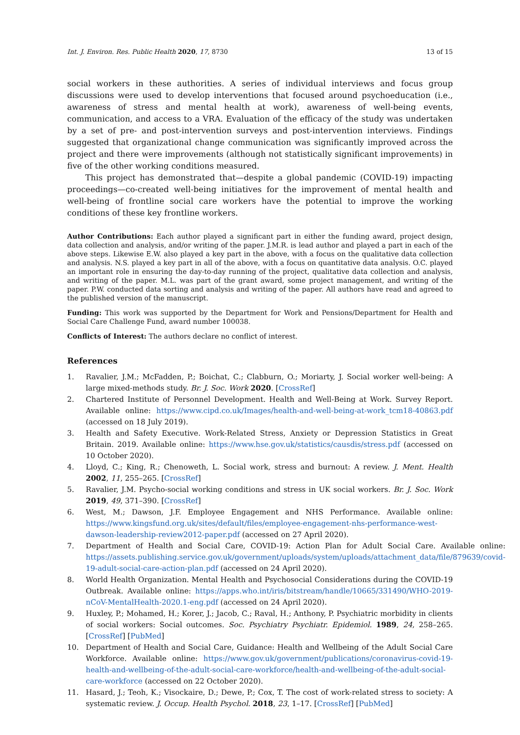Int. J. Environ. Res. Public Health 2020, 17, 8730 13 of 15
social workers in these authorities. A series of individual interviews and focus group discussions were used to develop interventions that focused around psychoeducation (i.e., awareness of stress and mental health at work), awareness of well-being events, communication, and access to a VRA. Evaluation of the efficacy of the study was undertaken by a set of pre- and post-intervention surveys and post-intervention interviews. Findings suggested that organizational change communication was significantly improved across the project and there were improvements (although not statistically significant improvements) in five of the other working conditions measured.
This project has demonstrated that—despite a global pandemic (COVID-19) impacting proceedings—co-created well-being initiatives for the improvement of mental health and well-being of frontline social care workers have the potential to improve the working conditions of these key frontline workers.
Author Contributions: Each author played a significant part in either the funding award, project design, data collection and analysis, and/or writing of the paper. J.M.R. is lead author and played a part in each of the above steps. Likewise E.W. also played a key part in the above, with a focus on the qualitative data collection and analysis. N.S. played a key part in all of the above, with a focus on quantitative data analysis. O.C. played an important role in ensuring the day-to-day running of the project, qualitative data collection and analysis, and writing of the paper. M.L. was part of the grant award, some project management, and writing of the paper. P.W. conducted data sorting and analysis and writing of the paper. All authors have read and agreed to the published version of the manuscript.
Funding: This work was supported by the Department for Work and Pensions/Department for Health and Social Care Challenge Fund, award number 100038.
Conflicts of Interest: The authors declare no conflict of interest.
References
1. Ravalier, J.M.; McFadden, P.; Boichat, C.; Clabburn, O.; Moriarty, J. Social worker well-being: A large mixed-methods study. Br. J. Soc. Work 2020. [CrossRef]
2. Chartered Institute of Personnel Development. Health and Well-Being at Work. Survey Report. Available online: https://www.cipd.co.uk/Images/health-and-well-being-at-work_tcm18-40863.pdf (accessed on 18 July 2019).
3. Health and Safety Executive. Work-Related Stress, Anxiety or Depression Statistics in Great Britain. 2019. Available online: https://www.hse.gov.uk/statistics/causdis/stress.pdf (accessed on 10 October 2020).
4. Lloyd, C.; King, R.; Chenoweth, L. Social work, stress and burnout: A review. J. Ment. Health 2002, 11, 255–265. [CrossRef]
5. Ravalier, J.M. Psycho-social working conditions and stress in UK social workers. Br. J. Soc. Work 2019, 49, 371–390. [CrossRef]
6. West, M.; Dawson, J.F. Employee Engagement and NHS Performance. Available online: https://www.kingsfund.org.uk/sites/default/files/employee-engagement-nhs-performance-west-dawson-leadership-review2012-paper.pdf (accessed on 27 April 2020).
7. Department of Health and Social Care, COVID-19: Action Plan for Adult Social Care. Available online: https://assets.publishing.service.gov.uk/government/uploads/system/uploads/attachment_data/file/879639/covid-19-adult-social-care-action-plan.pdf (accessed on 24 April 2020).
8. World Health Organization. Mental Health and Psychosocial Considerations during the COVID-19 Outbreak. Available online: https://apps.who.int/iris/bitstream/handle/10665/331490/WHO-2019-nCoV-MentalHealth-2020.1-eng.pdf (accessed on 24 April 2020).
9. Huxley, P.; Mohamed, H.; Korer, J.; Jacob, C.; Raval, H.; Anthony, P. Psychiatric morbidity in clients of social workers: Social outcomes. Soc. Psychiatry Psychiatr. Epidemiol. 1989, 24, 258–265. [CrossRef] [PubMed]
10. Department of Health and Social Care, Guidance: Health and Wellbeing of the Adult Social Care Workforce. Available online: https://www.gov.uk/government/publications/coronavirus-covid-19-health-and-wellbeing-of-the-adult-social-care-workforce/health-and-wellbeing-of-the-adult-social-care-workforce (accessed on 22 October 2020).
11. Hasard, J.; Teoh, K.; Visockaire, D.; Dewe, P.; Cox, T. The cost of work-related stress to society: A systematic review. J. Occup. Health Psychol. 2018, 23, 1–17. [CrossRef] [PubMed]